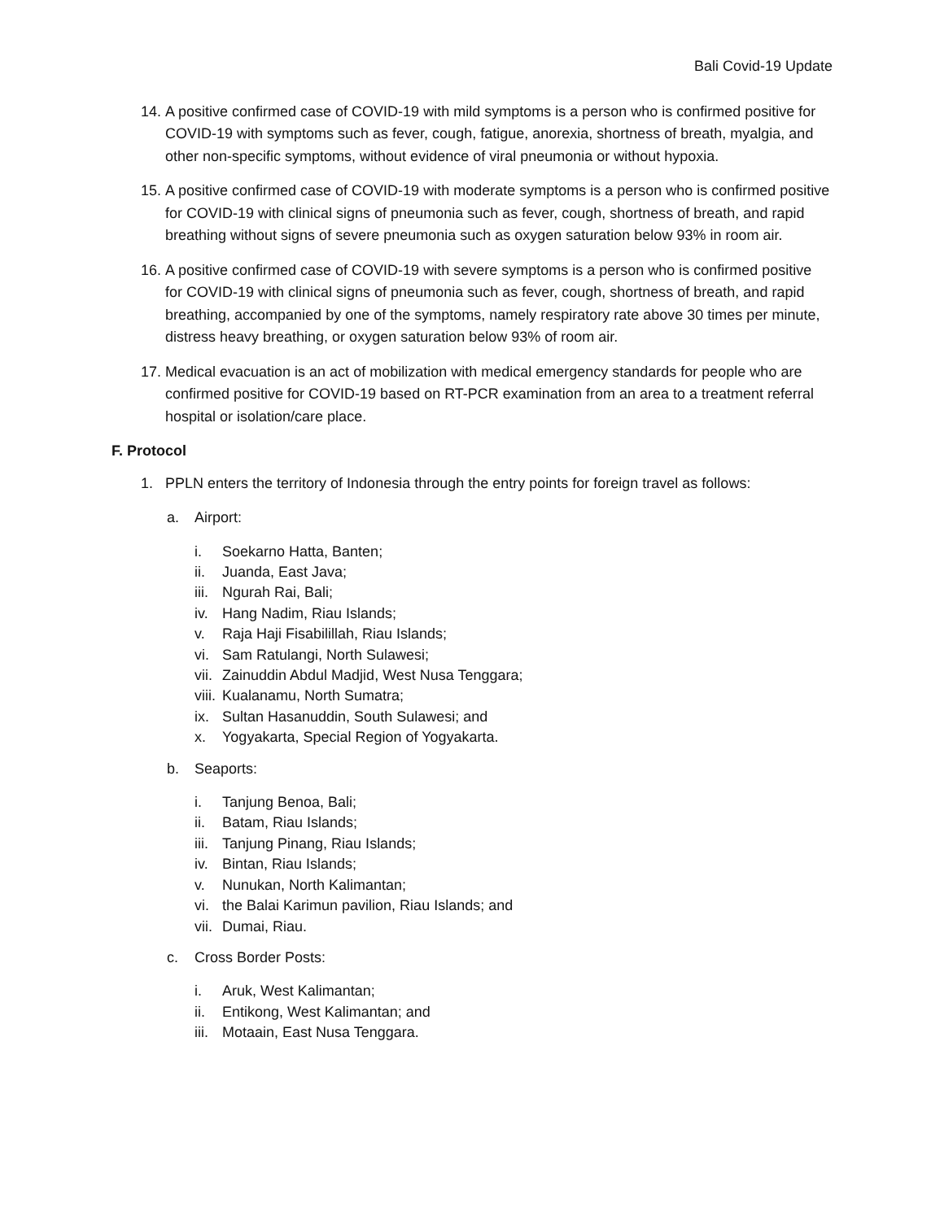Bali Covid-19 Update
14. A positive confirmed case of COVID-19 with mild symptoms is a person who is confirmed positive for COVID-19 with symptoms such as fever, cough, fatigue, anorexia, shortness of breath, myalgia, and other non-specific symptoms, without evidence of viral pneumonia or without hypoxia.
15. A positive confirmed case of COVID-19 with moderate symptoms is a person who is confirmed positive for COVID-19 with clinical signs of pneumonia such as fever, cough, shortness of breath, and rapid breathing without signs of severe pneumonia such as oxygen saturation below 93% in room air.
16. A positive confirmed case of COVID-19 with severe symptoms is a person who is confirmed positive for COVID-19 with clinical signs of pneumonia such as fever, cough, shortness of breath, and rapid breathing, accompanied by one of the symptoms, namely respiratory rate above 30 times per minute, distress heavy breathing, or oxygen saturation below 93% of room air.
17. Medical evacuation is an act of mobilization with medical emergency standards for people who are confirmed positive for COVID-19 based on RT-PCR examination from an area to a treatment referral hospital or isolation/care place.
F. Protocol
1. PPLN enters the territory of Indonesia through the entry points for foreign travel as follows:
a. Airport:
i. Soekarno Hatta, Banten;
ii. Juanda, East Java;
iii. Ngurah Rai, Bali;
iv. Hang Nadim, Riau Islands;
v. Raja Haji Fisabilillah, Riau Islands;
vi. Sam Ratulangi, North Sulawesi;
vii. Zainuddin Abdul Madjid, West Nusa Tenggara;
viii. Kualanamu, North Sumatra;
ix. Sultan Hasanuddin, South Sulawesi; and
x. Yogyakarta, Special Region of Yogyakarta.
b. Seaports:
i. Tanjung Benoa, Bali;
ii. Batam, Riau Islands;
iii. Tanjung Pinang, Riau Islands;
iv. Bintan, Riau Islands;
v. Nunukan, North Kalimantan;
vi. the Balai Karimun pavilion, Riau Islands; and
vii. Dumai, Riau.
c. Cross Border Posts:
i. Aruk, West Kalimantan;
ii. Entikong, West Kalimantan; and
iii. Motaain, East Nusa Tenggara.